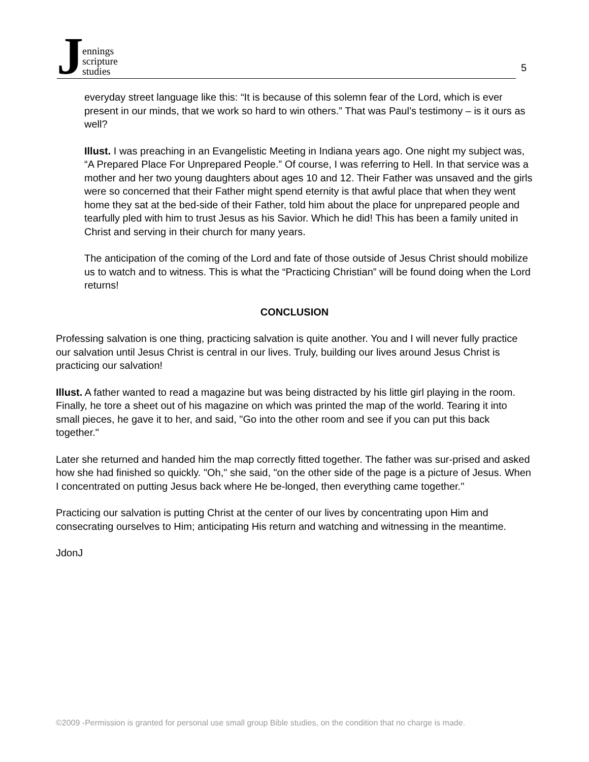J
ennings
scripture
studies
5
everyday street language like this: “It is because of this solemn fear of the Lord, which is ever present in our minds, that we work so hard to win others.” That was Paul’s testimony – is it ours as well?
Illust. I was preaching in an Evangelistic Meeting in Indiana years ago. One night my subject was, “A Prepared Place For Unprepared People.” Of course, I was referring to Hell. In that service was a mother and her two young daughters about ages 10 and 12. Their Father was unsaved and the girls were so concerned that their Father might spend eternity is that awful place that when they went home they sat at the bed-side of their Father, told him about the place for unprepared people and tearfully pled with him to trust Jesus as his Savior. Which he did! This has been a family united in Christ and serving in their church for many years.
The anticipation of the coming of the Lord and fate of those outside of Jesus Christ should mobilize us to watch and to witness. This is what the “Practicing Christian” will be found doing when the Lord returns!
CONCLUSION
Professing salvation is one thing, practicing salvation is quite another. You and I will never fully practice our salvation until Jesus Christ is central in our lives. Truly, building our lives around Jesus Christ is practicing our salvation!
Illust. A father wanted to read a magazine but was being distracted by his little girl playing in the room. Finally, he tore a sheet out of his magazine on which was printed the map of the world. Tearing it into small pieces, he gave it to her, and said, "Go into the other room and see if you can put this back together."
Later she returned and handed him the map correctly fitted together. The father was sur-prised and asked how she had finished so quickly. "Oh," she said, "on the other side of the page is a picture of Jesus. When I concentrated on putting Jesus back where He be-longed, then everything came together."
Practicing our salvation is putting Christ at the center of our lives by concentrating upon Him and consecrating ourselves to Him; anticipating His return and watching and witnessing in the meantime.
JdonJ
©2009 -Permission is granted for personal use small group Bible studies, on the condition that no charge is made.